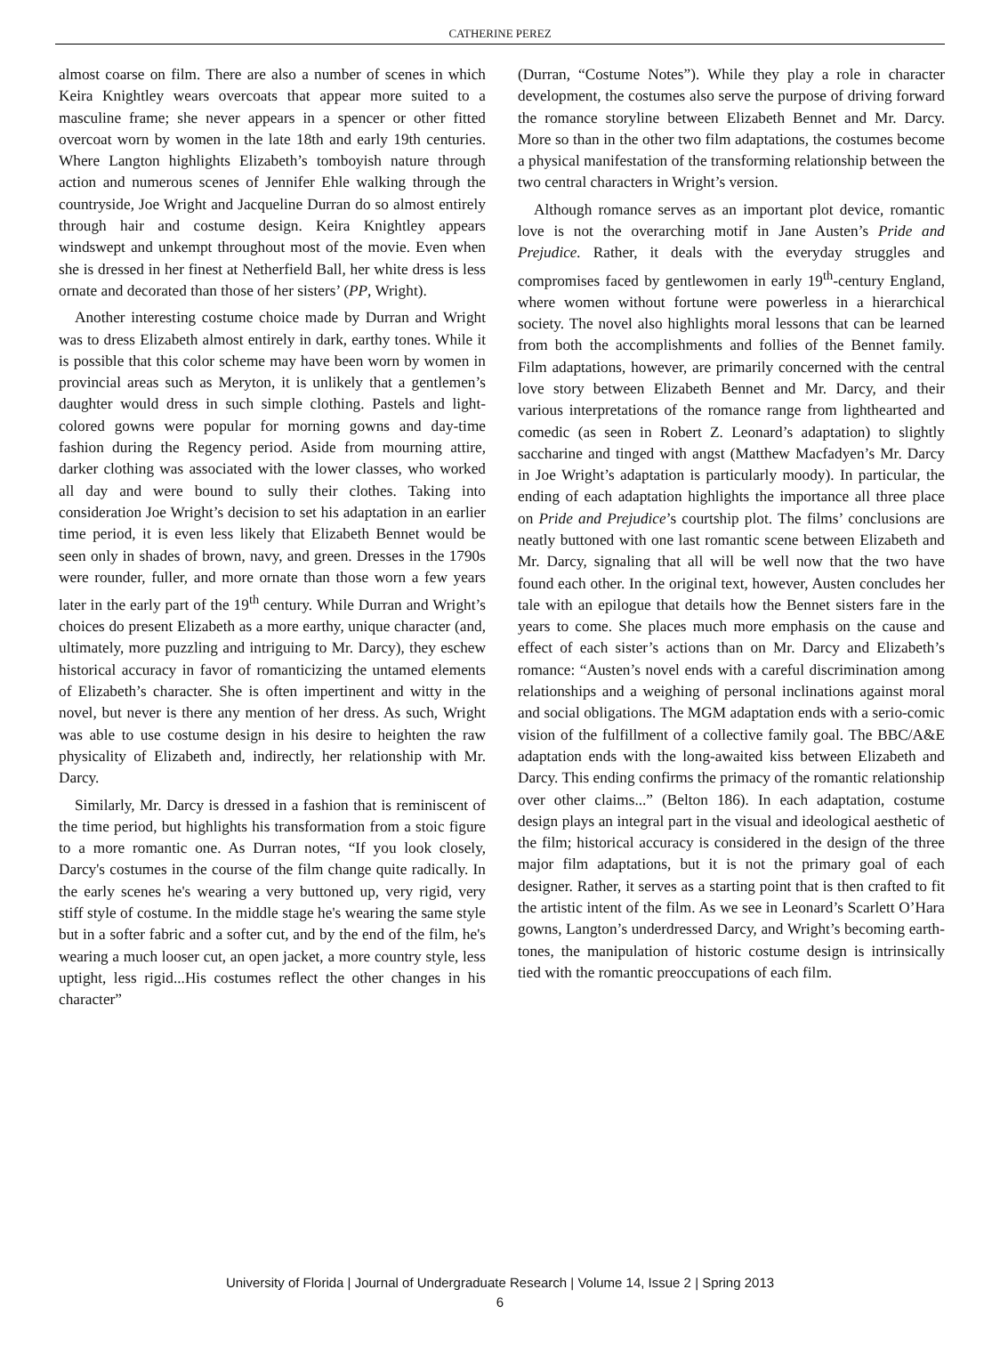CATHERINE PEREZ
almost coarse on film. There are also a number of scenes in which Keira Knightley wears overcoats that appear more suited to a masculine frame; she never appears in a spencer or other fitted overcoat worn by women in the late 18th and early 19th centuries. Where Langton highlights Elizabeth’s tomboyish nature through action and numerous scenes of Jennifer Ehle walking through the countryside, Joe Wright and Jacqueline Durran do so almost entirely through hair and costume design. Keira Knightley appears windswept and unkempt throughout most of the movie. Even when she is dressed in her finest at Netherfield Ball, her white dress is less ornate and decorated than those of her sisters’ (PP, Wright).
Another interesting costume choice made by Durran and Wright was to dress Elizabeth almost entirely in dark, earthy tones. While it is possible that this color scheme may have been worn by women in provincial areas such as Meryton, it is unlikely that a gentlemen’s daughter would dress in such simple clothing. Pastels and light-colored gowns were popular for morning gowns and day-time fashion during the Regency period. Aside from mourning attire, darker clothing was associated with the lower classes, who worked all day and were bound to sully their clothes. Taking into consideration Joe Wright’s decision to set his adaptation in an earlier time period, it is even less likely that Elizabeth Bennet would be seen only in shades of brown, navy, and green. Dresses in the 1790s were rounder, fuller, and more ornate than those worn a few years later in the early part of the 19<sup>th</sup> century. While Durran and Wright’s choices do present Elizabeth as a more earthy, unique character (and, ultimately, more puzzling and intriguing to Mr. Darcy), they eschew historical accuracy in favor of romanticizing the untamed elements of Elizabeth’s character. She is often impertinent and witty in the novel, but never is there any mention of her dress. As such, Wright was able to use costume design in his desire to heighten the raw physicality of Elizabeth and, indirectly, her relationship with Mr. Darcy.
Similarly, Mr. Darcy is dressed in a fashion that is reminiscent of the time period, but highlights his transformation from a stoic figure to a more romantic one. As Durran notes, “If you look closely, Darcy's costumes in the course of the film change quite radically. In the early scenes he's wearing a very buttoned up, very rigid, very stiff style of costume. In the middle stage he's wearing the same style but in a softer fabric and a softer cut, and by the end of the film, he's wearing a much looser cut, an open jacket, a more country style, less uptight, less rigid...His costumes reflect the other changes in his character”
(Durran, “Costume Notes”). While they play a role in character development, the costumes also serve the purpose of driving forward the romance storyline between Elizabeth Bennet and Mr. Darcy. More so than in the other two film adaptations, the costumes become a physical manifestation of the transforming relationship between the two central characters in Wright’s version.
Although romance serves as an important plot device, romantic love is not the overarching motif in Jane Austen’s Pride and Prejudice. Rather, it deals with the everyday struggles and compromises faced by gentlewomen in early 19<sup>th</sup>-century England, where women without fortune were powerless in a hierarchical society. The novel also highlights moral lessons that can be learned from both the accomplishments and follies of the Bennet family. Film adaptations, however, are primarily concerned with the central love story between Elizabeth Bennet and Mr. Darcy, and their various interpretations of the romance range from lighthearted and comedic (as seen in Robert Z. Leonard’s adaptation) to slightly saccharine and tinged with angst (Matthew Macfadyen’s Mr. Darcy in Joe Wright’s adaptation is particularly moody). In particular, the ending of each adaptation highlights the importance all three place on Pride and Prejudice’s courtship plot. The films’ conclusions are neatly buttoned with one last romantic scene between Elizabeth and Mr. Darcy, signaling that all will be well now that the two have found each other. In the original text, however, Austen concludes her tale with an epilogue that details how the Bennet sisters fare in the years to come. She places much more emphasis on the cause and effect of each sister’s actions than on Mr. Darcy and Elizabeth’s romance: “Austen’s novel ends with a careful discrimination among relationships and a weighing of personal inclinations against moral and social obligations. The MGM adaptation ends with a serio-comic vision of the fulfillment of a collective family goal. The BBC/A&E adaptation ends with the long-awaited kiss between Elizabeth and Darcy. This ending confirms the primacy of the romantic relationship over other claims...” (Belton 186). In each adaptation, costume design plays an integral part in the visual and ideological aesthetic of the film; historical accuracy is considered in the design of the three major film adaptations, but it is not the primary goal of each designer. Rather, it serves as a starting point that is then crafted to fit the artistic intent of the film. As we see in Leonard’s Scarlett O’Hara gowns, Langton’s underdressed Darcy, and Wright’s becoming earth-tones, the manipulation of historic costume design is intrinsically tied with the romantic preoccupations of each film.
University of Florida | Journal of Undergraduate Research | Volume 14, Issue 2 | Spring 2013
6